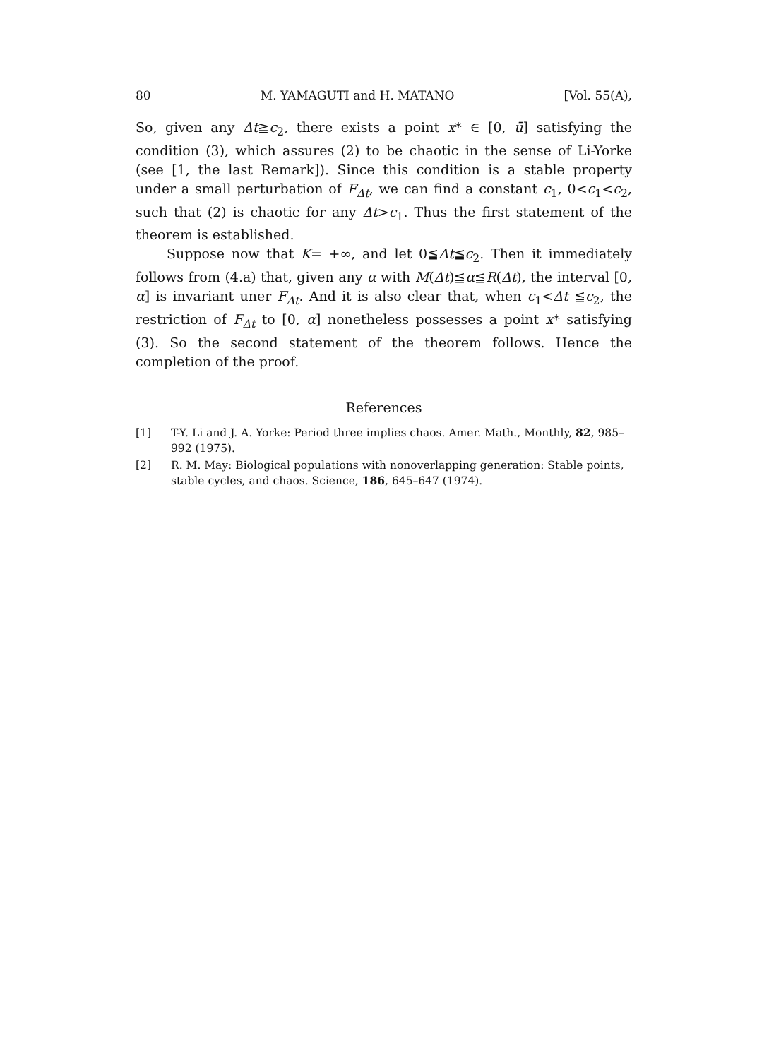80 M. YAMAGUTI and H. MATANO [Vol. 55(A),
So, given any Δt≧c<sub>2</sub>, there exists a point x* ∈ [0, ū] satisfying the condition (3), which assures (2) to be chaotic in the sense of Li-Yorke (see [1, the last Remark]). Since this condition is a stable property under a small perturbation of F<sub>Δt</sub>, we can find a constant c<sub>1</sub>, 0<c<sub>1</sub><c<sub>2</sub>, such that (2) is chaotic for any Δt>c<sub>1</sub>. Thus the first statement of the theorem is established.
Suppose now that K= +∞, and let 0≦Δt≦c<sub>2</sub>. Then it immediately follows from (4.a) that, given any α with M(Δt)≦α≦R(Δt), the interval [0, α] is invariant uner F<sub>Δt</sub>. And it is also clear that, when c<sub>1</sub><Δt ≦c<sub>2</sub>, the restriction of F<sub>Δt</sub> to [0, α] nonetheless possesses a point x* satisfying (3). So the second statement of the theorem follows. Hence the completion of the proof.
References
[1] T-Y. Li and J. A. Yorke: Period three implies chaos. Amer. Math., Monthly, 82, 985–992 (1975).
[2] R. M. May: Biological populations with nonoverlapping generation: Stable points, stable cycles, and chaos. Science, 186, 645–647 (1974).